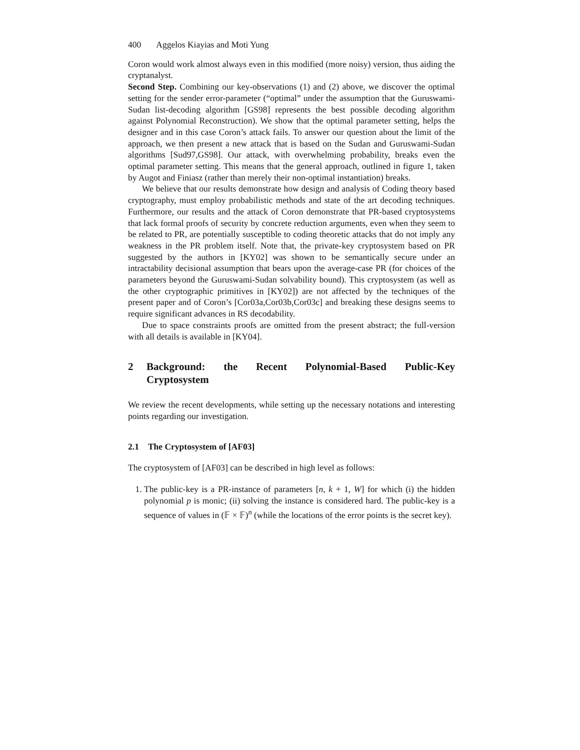400 Aggelos Kiayias and Moti Yung
Coron would work almost always even in this modified (more noisy) version, thus aiding the cryptanalyst.
Second Step. Combining our key-observations (1) and (2) above, we discover the optimal setting for the sender error-parameter (“optimal” under the assumption that the Guruswami-Sudan list-decoding algorithm [GS98] represents the best possible decoding algorithm against Polynomial Reconstruction). We show that the optimal parameter setting, helps the designer and in this case Coron’s attack fails. To answer our question about the limit of the approach, we then present a new attack that is based on the Sudan and Guruswami-Sudan algorithms [Sud97,GS98]. Our attack, with overwhelming probability, breaks even the optimal parameter setting. This means that the general approach, outlined in figure 1, taken by Augot and Finiasz (rather than merely their non-optimal instantiation) breaks.
We believe that our results demonstrate how design and analysis of Coding theory based cryptography, must employ probabilistic methods and state of the art decoding techniques. Furthermore, our results and the attack of Coron demonstrate that PR-based cryptosystems that lack formal proofs of security by concrete reduction arguments, even when they seem to be related to PR, are potentially susceptible to coding theoretic attacks that do not imply any weakness in the PR problem itself. Note that, the private-key cryptosystem based on PR suggested by the authors in [KY02] was shown to be semantically secure under an intractability decisional assumption that bears upon the average-case PR (for choices of the parameters beyond the Guruswami-Sudan solvability bound). This cryptosystem (as well as the other cryptographic primitives in [KY02]) are not affected by the techniques of the present paper and of Coron’s [Cor03a,Cor03b,Cor03c] and breaking these designs seems to require significant advances in RS decodability.
Due to space constraints proofs are omitted from the present abstract; the full-version with all details is available in [KY04].
2 Background: the Recent Polynomial-Based Public-Key Cryptosystem
We review the recent developments, while setting up the necessary notations and interesting points regarding our investigation.
2.1 The Cryptosystem of [AF03]
The cryptosystem of [AF03] can be described in high level as follows:
1. The public-key is a PR-instance of parameters [n, k + 1, W] for which (i) the hidden polynomial p is monic; (ii) solving the instance is considered hard. The public-key is a sequence of values in (𝔽 × 𝔽)<sup>n</sup> (while the locations of the error points is the secret key).